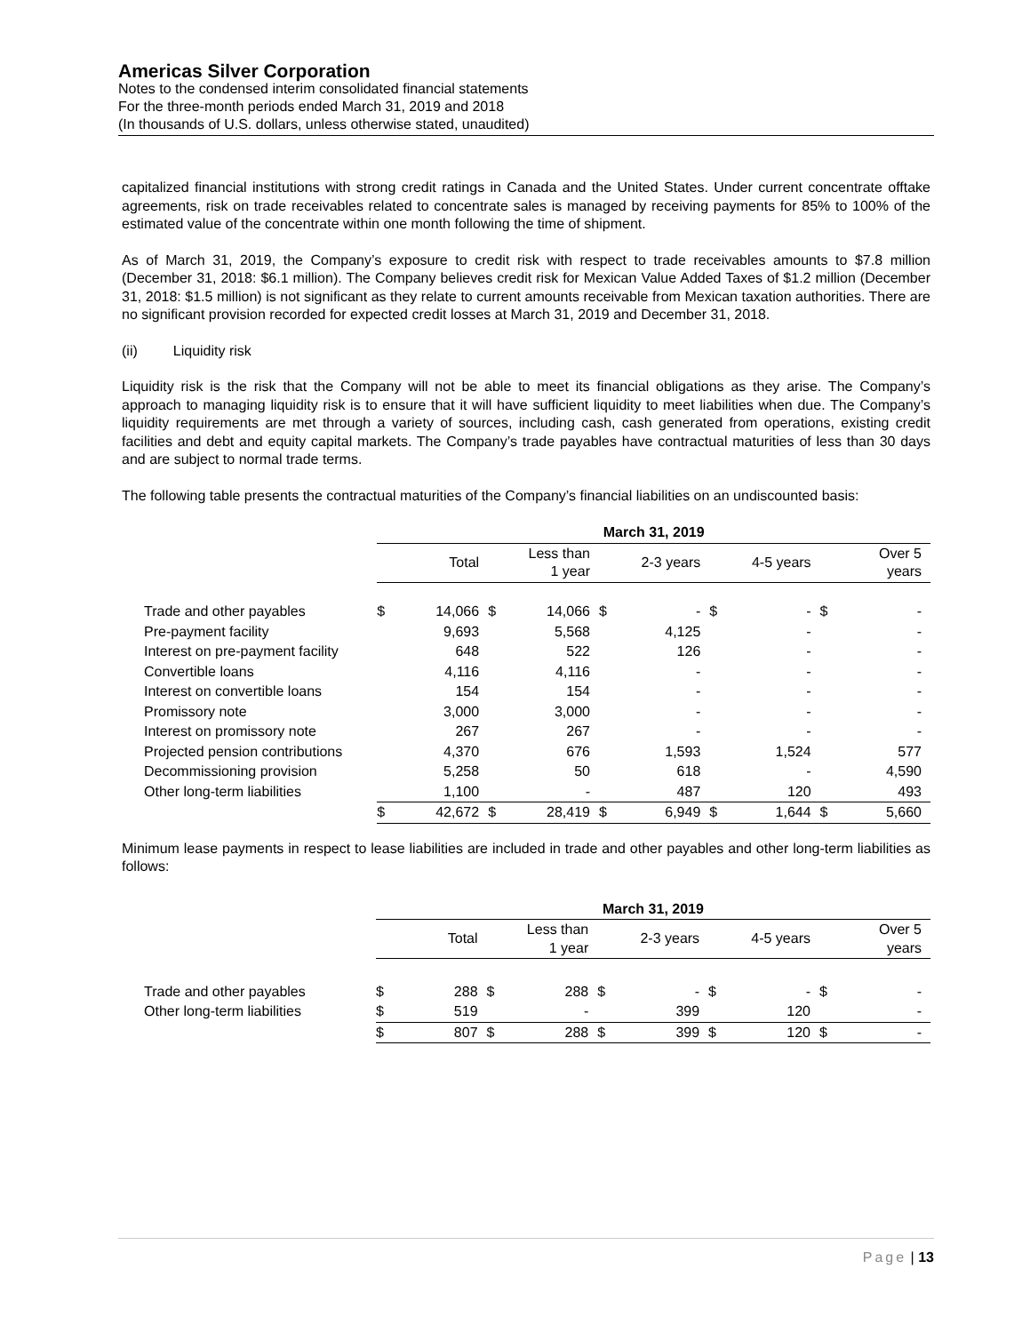Americas Silver Corporation
Notes to the condensed interim consolidated financial statements
For the three-month periods ended March 31, 2019 and 2018
(In thousands of U.S. dollars, unless otherwise stated, unaudited)
capitalized financial institutions with strong credit ratings in Canada and the United States. Under current concentrate offtake agreements, risk on trade receivables related to concentrate sales is managed by receiving payments for 85% to 100% of the estimated value of the concentrate within one month following the time of shipment.
As of March 31, 2019, the Company’s exposure to credit risk with respect to trade receivables amounts to $7.8 million (December 31, 2018: $6.1 million). The Company believes credit risk for Mexican Value Added Taxes of $1.2 million (December 31, 2018: $1.5 million) is not significant as they relate to current amounts receivable from Mexican taxation authorities. There are no significant provision recorded for expected credit losses at March 31, 2019 and December 31, 2018.
(ii) Liquidity risk
Liquidity risk is the risk that the Company will not be able to meet its financial obligations as they arise. The Company’s approach to managing liquidity risk is to ensure that it will have sufficient liquidity to meet liabilities when due. The Company’s liquidity requirements are met through a variety of sources, including cash, cash generated from operations, existing credit facilities and debt and equity capital markets. The Company’s trade payables have contractual maturities of less than 30 days and are subject to normal trade terms.
The following table presents the contractual maturities of the Company’s financial liabilities on an undiscounted basis:
| | March 31, 2019 | | | | | | | | | |
| --- | --- | --- | --- | --- | --- | --- | --- | --- | --- | --- |
| | | Total | | Less than 1 year | | 2-3 years | | 4-5 years | | Over 5 years |
| Trade and other payables | $ | 14,066 | $ | 14,066 | $ | - | $ | - | $ | - |
| Pre-payment facility | | 9,693 | | 5,568 | | 4,125 | | - | | - |
| Interest on pre-payment facility | | 648 | | 522 | | 126 | | - | | - |
| Convertible loans | | 4,116 | | 4,116 | | - | | - | | - |
| Interest on convertible loans | | 154 | | 154 | | - | | - | | - |
| Promissory note | | 3,000 | | 3,000 | | - | | - | | - |
| Interest on promissory note | | 267 | | 267 | | - | | - | | - |
| Projected pension contributions | | 4,370 | | 676 | | 1,593 | | 1,524 | | 577 |
| Decommissioning provision | | 5,258 | | 50 | | 618 | | - | | 4,590 |
| Other long-term liabilities | | 1,100 | | - | | 487 | | 120 | | 493 |
| | $ | 42,672 | $ | 28,419 | $ | 6,949 | $ | 1,644 | $ | 5,660 |
Minimum lease payments in respect to lease liabilities are included in trade and other payables and other long-term liabilities as follows:
| | March 31, 2019 | | | | | | | | | |
| --- | --- | --- | --- | --- | --- | --- | --- | --- | --- | --- |
| | | Total | | Less than 1 year | | 2-3 years | | 4-5 years | | Over 5 years |
| Trade and other payables | $ | 288 | $ | 288 | $ | - | $ | - | $ | - |
| Other long-term liabilities | $ | 519 | | - | | 399 | | 120 | | - |
| | $ | 807 | $ | 288 | $ | 399 | $ | 120 | $ | - |
Page | 13